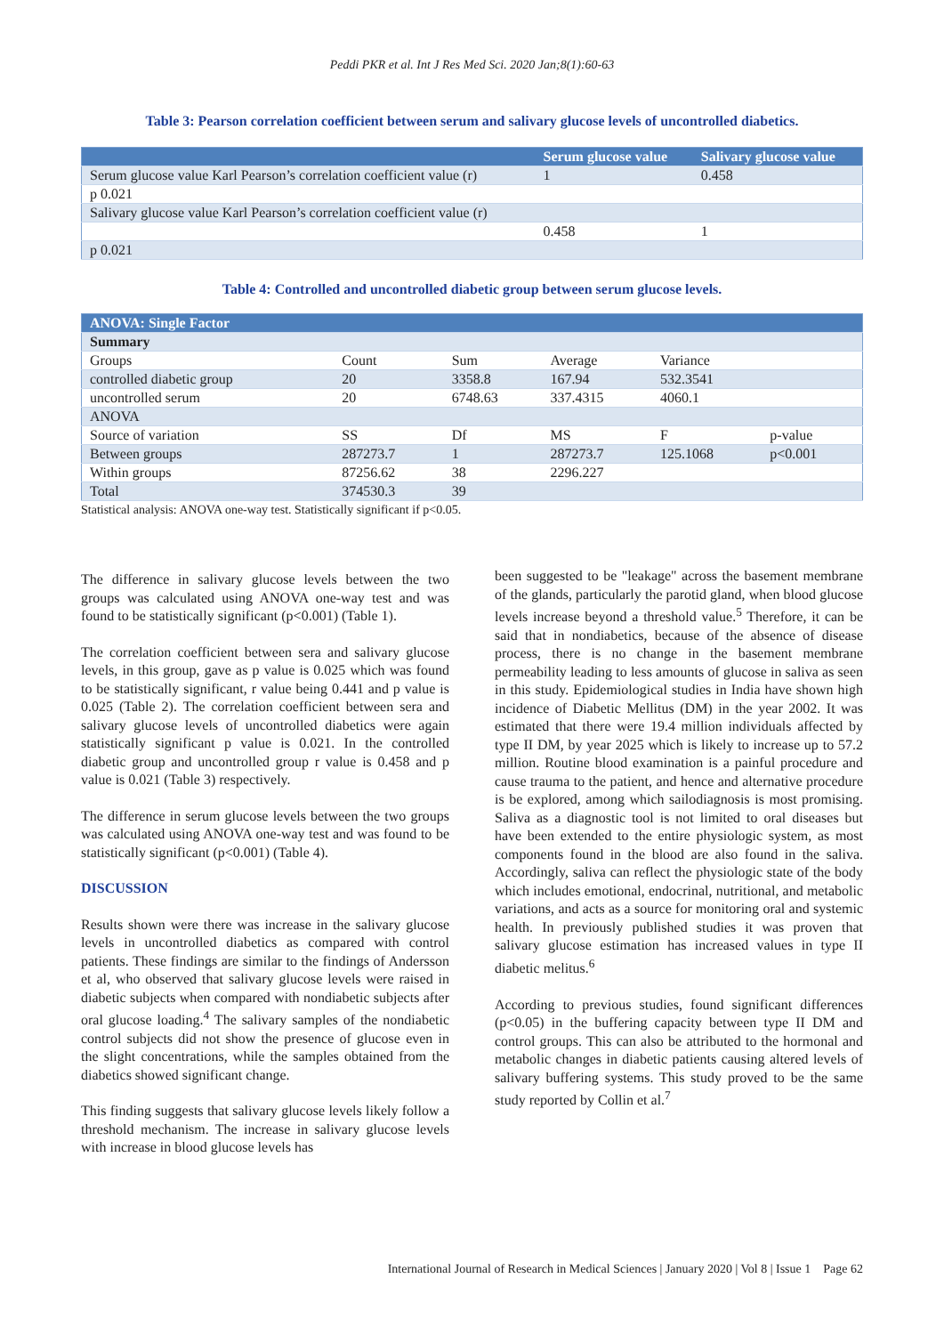Peddi PKR et al. Int J Res Med Sci. 2020 Jan;8(1):60-63
Table 3: Pearson correlation coefficient between serum and salivary glucose levels of uncontrolled diabetics.
| | Serum glucose value | Salivary glucose value |
| --- | --- | --- |
| Serum glucose value Karl Pearson’s correlation coefficient value (r) | 1 | 0.458 |
| p 0.021 | | |
| Salivary glucose value Karl Pearson’s correlation coefficient value (r) | | |
| | 0.458 | 1 |
| p 0.021 | | |
Table 4: Controlled and uncontrolled diabetic group between serum glucose levels.
| ANOVA: Single Factor | | | | | |
| --- | --- | --- | --- | --- | --- |
| Summary | | | | | |
| Groups | Count | Sum | Average | Variance | |
| controlled diabetic group | 20 | 3358.8 | 167.94 | 532.3541 | |
| uncontrolled serum | 20 | 6748.63 | 337.4315 | 4060.1 | |
| ANOVA | | | | | |
| Source of variation | SS | Df | MS | F | p-value |
| Between groups | 287273.7 | 1 | 287273.7 | 125.1068 | p<0.001 |
| Within groups | 87256.62 | 38 | 2296.227 | | |
| Total | 374530.3 | 39 | | | |
Statistical analysis: ANOVA one-way test. Statistically significant if p<0.05.
The difference in salivary glucose levels between the two groups was calculated using ANOVA one-way test and was found to be statistically significant (p<0.001) (Table 1).
The correlation coefficient between sera and salivary glucose levels, in this group, gave as p value is 0.025 which was found to be statistically significant, r value being 0.441 and p value is 0.025 (Table 2). The correlation coefficient between sera and salivary glucose levels of uncontrolled diabetics were again statistically significant p value is 0.021. In the controlled diabetic group and uncontrolled group r value is 0.458 and p value is 0.021 (Table 3) respectively.
The difference in serum glucose levels between the two groups was calculated using ANOVA one-way test and was found to be statistically significant (p<0.001) (Table 4).
DISCUSSION
Results shown were there was increase in the salivary glucose levels in uncontrolled diabetics as compared with control patients. These findings are similar to the findings of Andersson et al, who observed that salivary glucose levels were raised in diabetic subjects when compared with nondiabetic subjects after oral glucose loading.<sup>4</sup> The salivary samples of the nondiabetic control subjects did not show the presence of glucose even in the slight concentrations, while the samples obtained from the diabetics showed significant change.
This finding suggests that salivary glucose levels likely follow a threshold mechanism. The increase in salivary glucose levels with increase in blood glucose levels has
been suggested to be "leakage" across the basement membrane of the glands, particularly the parotid gland, when blood glucose levels increase beyond a threshold value.<sup>5</sup> Therefore, it can be said that in nondiabetics, because of the absence of disease process, there is no change in the basement membrane permeability leading to less amounts of glucose in saliva as seen in this study. Epidemiological studies in India have shown high incidence of Diabetic Mellitus (DM) in the year 2002. It was estimated that there were 19.4 million individuals affected by type II DM, by year 2025 which is likely to increase up to 57.2 million. Routine blood examination is a painful procedure and cause trauma to the patient, and hence and alternative procedure is be explored, among which sailodiagnosis is most promising. Saliva as a diagnostic tool is not limited to oral diseases but have been extended to the entire physiologic system, as most components found in the blood are also found in the saliva. Accordingly, saliva can reflect the physiologic state of the body which includes emotional, endocrinal, nutritional, and metabolic variations, and acts as a source for monitoring oral and systemic health. In previously published studies it was proven that salivary glucose estimation has increased values in type II diabetic melitus.<sup>6</sup>
According to previous studies, found significant differences (p<0.05) in the buffering capacity between type II DM and control groups. This can also be attributed to the hormonal and metabolic changes in diabetic patients causing altered levels of salivary buffering systems. This study proved to be the same study reported by Collin et al.<sup>7</sup>
International Journal of Research in Medical Sciences | January 2020 | Vol 8 | Issue 1 Page 62